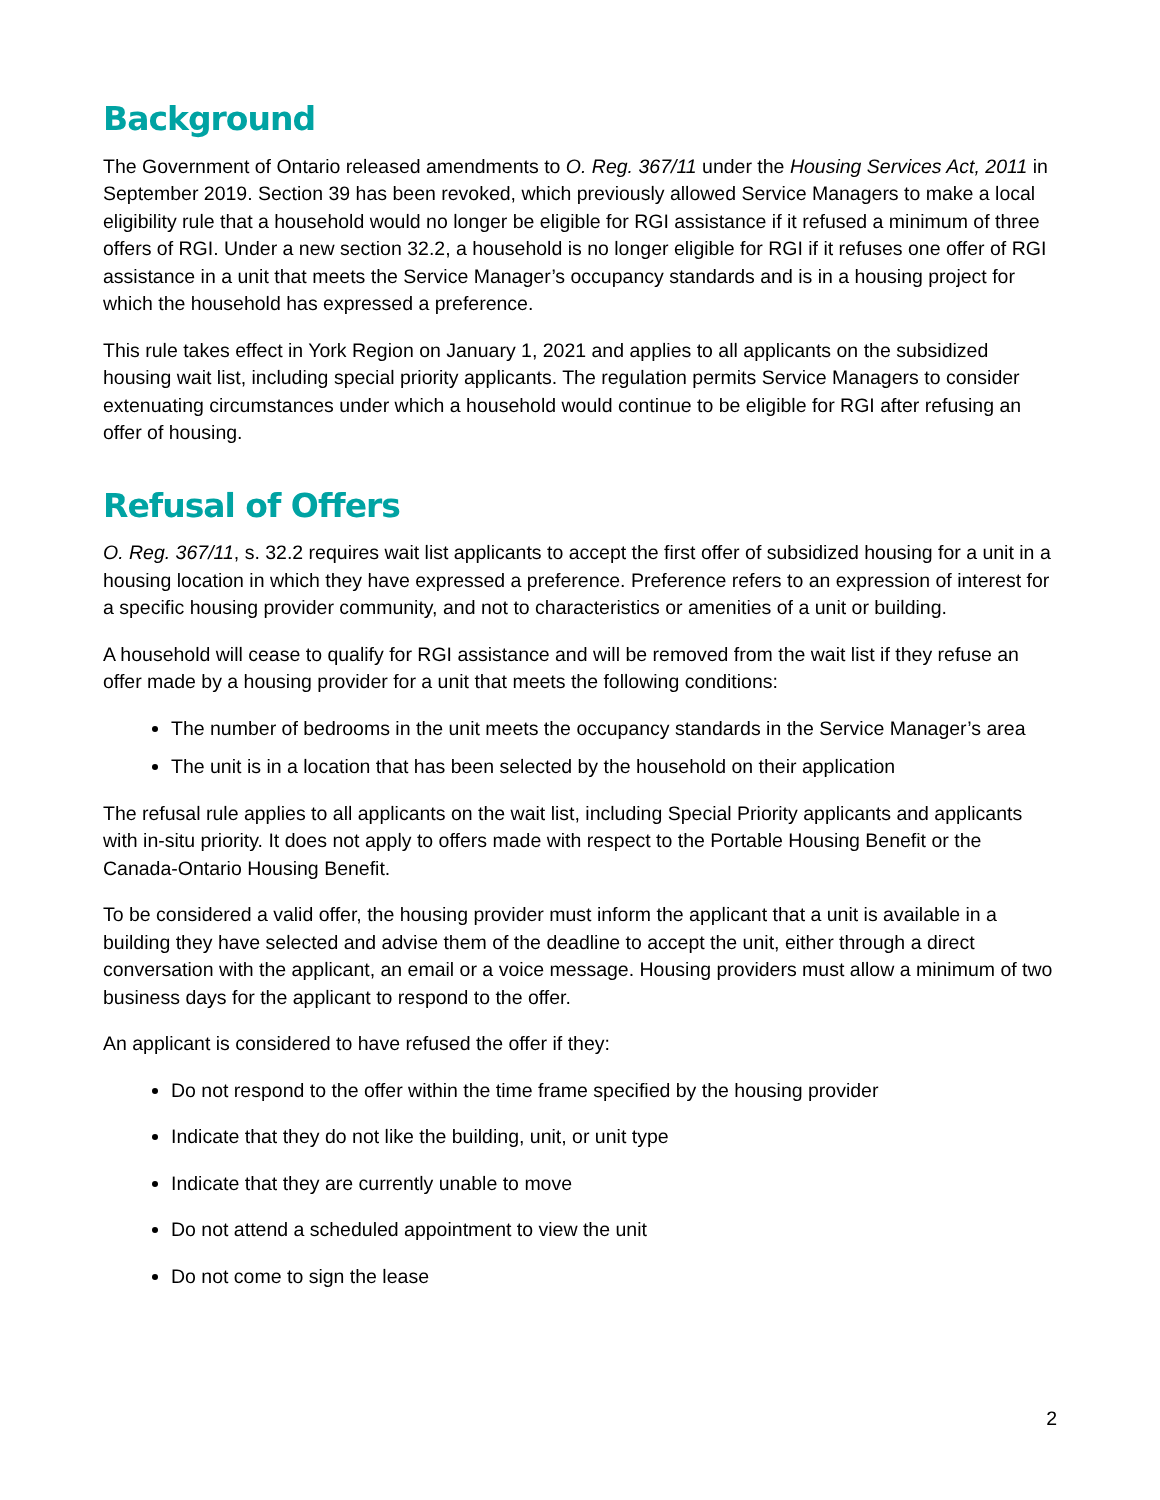Background
The Government of Ontario released amendments to O. Reg. 367/11 under the Housing Services Act, 2011 in September 2019. Section 39 has been revoked, which previously allowed Service Managers to make a local eligibility rule that a household would no longer be eligible for RGI assistance if it refused a minimum of three offers of RGI. Under a new section 32.2, a household is no longer eligible for RGI if it refuses one offer of RGI assistance in a unit that meets the Service Manager’s occupancy standards and is in a housing project for which the household has expressed a preference.
This rule takes effect in York Region on January 1, 2021 and applies to all applicants on the subsidized housing wait list, including special priority applicants. The regulation permits Service Managers to consider extenuating circumstances under which a household would continue to be eligible for RGI after refusing an offer of housing.
Refusal of Offers
O. Reg. 367/11, s. 32.2 requires wait list applicants to accept the first offer of subsidized housing for a unit in a housing location in which they have expressed a preference. Preference refers to an expression of interest for a specific housing provider community, and not to characteristics or amenities of a unit or building.
A household will cease to qualify for RGI assistance and will be removed from the wait list if they refuse an offer made by a housing provider for a unit that meets the following conditions:
The number of bedrooms in the unit meets the occupancy standards in the Service Manager’s area
The unit is in a location that has been selected by the household on their application
The refusal rule applies to all applicants on the wait list, including Special Priority applicants and applicants with in-situ priority. It does not apply to offers made with respect to the Portable Housing Benefit or the Canada-Ontario Housing Benefit.
To be considered a valid offer, the housing provider must inform the applicant that a unit is available in a building they have selected and advise them of the deadline to accept the unit, either through a direct conversation with the applicant, an email or a voice message. Housing providers must allow a minimum of two business days for the applicant to respond to the offer.
An applicant is considered to have refused the offer if they:
Do not respond to the offer within the time frame specified by the housing provider
Indicate that they do not like the building, unit, or unit type
Indicate that they are currently unable to move
Do not attend a scheduled appointment to view the unit
Do not come to sign the lease
2